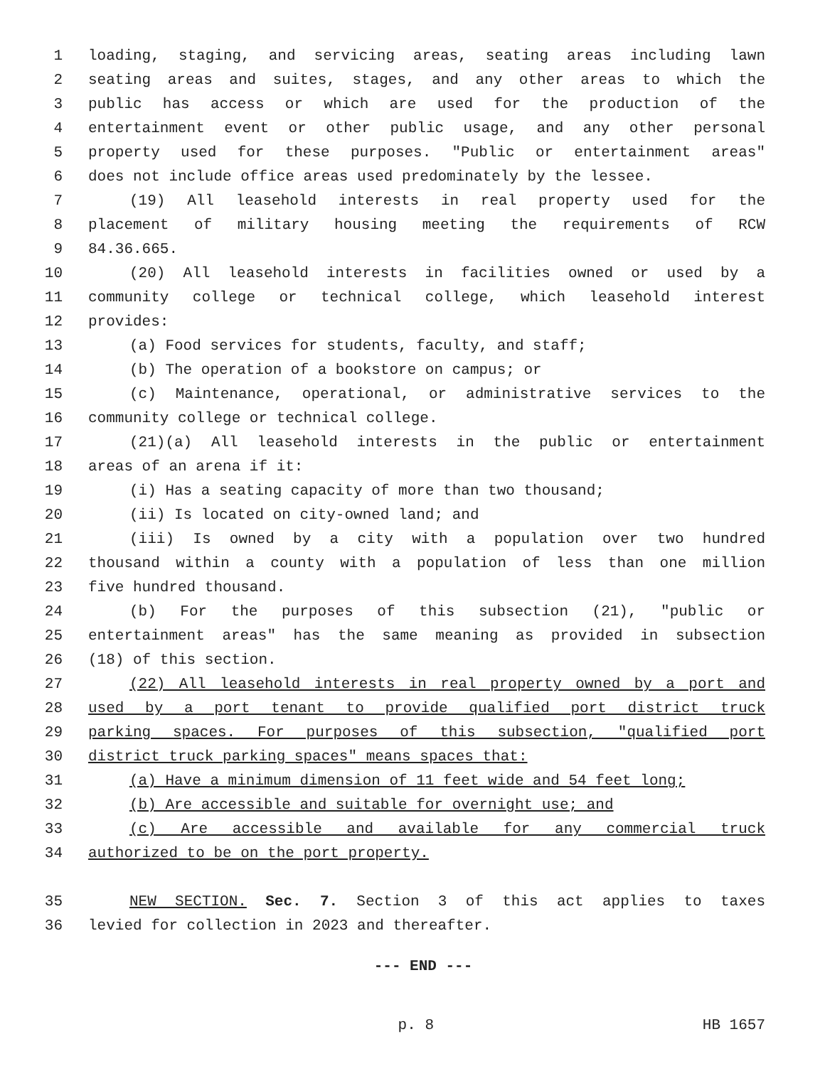1 loading, staging, and servicing areas, seating areas including lawn
2 seating areas and suites, stages, and any other areas to which the
3 public has access or which are used for the production of the
4 entertainment event or other public usage, and any other personal
5 property used for these purposes. "Public or entertainment areas"
6 does not include office areas used predominately by the lessee.
7 (19) All leasehold interests in real property used for the
8 placement of military housing meeting the requirements of RCW
9 84.36.665.
10 (20) All leasehold interests in facilities owned or used by a
11 community college or technical college, which leasehold interest
12 provides:
13 (a) Food services for students, faculty, and staff;
14 (b) The operation of a bookstore on campus; or
15 (c) Maintenance, operational, or administrative services to the
16 community college or technical college.
17 (21)(a) All leasehold interests in the public or entertainment
18 areas of an arena if it:
19 (i) Has a seating capacity of more than two thousand;
20 (ii) Is located on city-owned land; and
21 (iii) Is owned by a city with a population over two hundred
22 thousand within a county with a population of less than one million
23 five hundred thousand.
24 (b) For the purposes of this subsection (21), "public or
25 entertainment areas" has the same meaning as provided in subsection
26 (18) of this section.
27 (22) All leasehold interests in real property owned by a port and
28 used by a port tenant to provide qualified port district truck
29 parking spaces. For purposes of this subsection, "qualified port
30 district truck parking spaces" means spaces that:
31 (a) Have a minimum dimension of 11 feet wide and 54 feet long;
32 (b) Are accessible and suitable for overnight use; and
33 (c) Are accessible and available for any commercial truck
34 authorized to be on the port property.
35 NEW SECTION. Sec. 7. Section 3 of this act applies to taxes
36 levied for collection in 2023 and thereafter.
--- END ---
p. 8 HB 1657